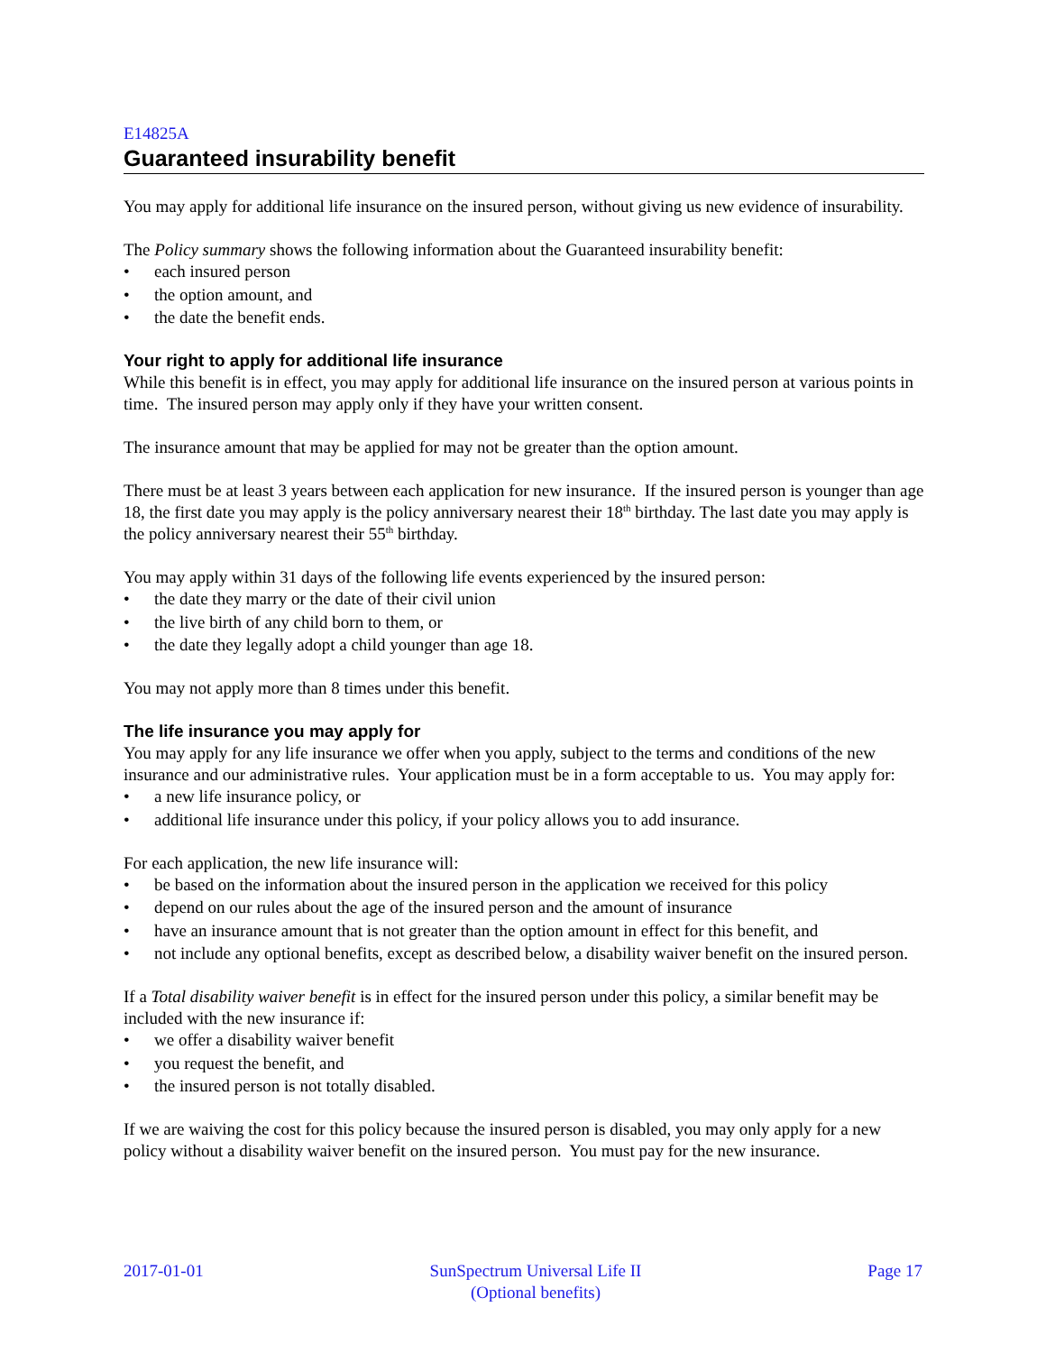E14825A
Guaranteed insurability benefit
You may apply for additional life insurance on the insured person, without giving us new evidence of insurability.
The Policy summary shows the following information about the Guaranteed insurability benefit:
• each insured person
• the option amount, and
• the date the benefit ends.
Your right to apply for additional life insurance
While this benefit is in effect, you may apply for additional life insurance on the insured person at various points in time. The insured person may apply only if they have your written consent.
The insurance amount that may be applied for may not be greater than the option amount.
There must be at least 3 years between each application for new insurance. If the insured person is younger than age 18, the first date you may apply is the policy anniversary nearest their 18<sup>th</sup> birthday. The last date you may apply is the policy anniversary nearest their 55<sup>th</sup> birthday.
You may apply within 31 days of the following life events experienced by the insured person:
• the date they marry or the date of their civil union
• the live birth of any child born to them, or
• the date they legally adopt a child younger than age 18.
You may not apply more than 8 times under this benefit.
The life insurance you may apply for
You may apply for any life insurance we offer when you apply, subject to the terms and conditions of the new insurance and our administrative rules. Your application must be in a form acceptable to us. You may apply for:
• a new life insurance policy, or
• additional life insurance under this policy, if your policy allows you to add insurance.
For each application, the new life insurance will:
• be based on the information about the insured person in the application we received for this policy
• depend on our rules about the age of the insured person and the amount of insurance
• have an insurance amount that is not greater than the option amount in effect for this benefit, and
• not include any optional benefits, except as described below, a disability waiver benefit on the insured person.
If a Total disability waiver benefit is in effect for the insured person under this policy, a similar benefit may be included with the new insurance if:
• we offer a disability waiver benefit
• you request the benefit, and
• the insured person is not totally disabled.
If we are waiving the cost for this policy because the insured person is disabled, you may only apply for a new policy without a disability waiver benefit on the insured person. You must pay for the new insurance.
2017-01-01 SunSpectrum Universal Life II
(Optional benefits)
Page 17